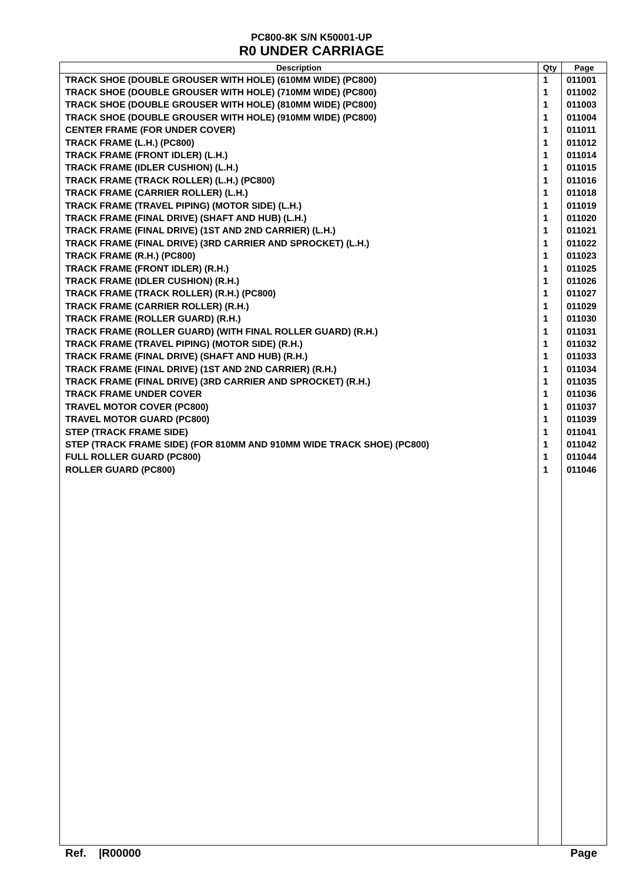PC800-8K S/N K50001-UP
R0 UNDER CARRIAGE
| Description | Qty | Page |
| --- | --- | --- |
| TRACK SHOE (DOUBLE GROUSER WITH HOLE) (610MM WIDE) (PC800) | 1 | 011001 |
| TRACK SHOE (DOUBLE GROUSER WITH HOLE) (710MM WIDE) (PC800) | 1 | 011002 |
| TRACK SHOE (DOUBLE GROUSER WITH HOLE) (810MM WIDE) (PC800) | 1 | 011003 |
| TRACK SHOE (DOUBLE GROUSER WITH HOLE) (910MM WIDE) (PC800) | 1 | 011004 |
| CENTER FRAME (FOR UNDER COVER) | 1 | 011011 |
| TRACK FRAME (L.H.) (PC800) | 1 | 011012 |
| TRACK FRAME (FRONT IDLER) (L.H.) | 1 | 011014 |
| TRACK FRAME (IDLER CUSHION) (L.H.) | 1 | 011015 |
| TRACK FRAME (TRACK ROLLER) (L.H.) (PC800) | 1 | 011016 |
| TRACK FRAME (CARRIER ROLLER) (L.H.) | 1 | 011018 |
| TRACK FRAME (TRAVEL PIPING) (MOTOR SIDE) (L.H.) | 1 | 011019 |
| TRACK FRAME (FINAL DRIVE) (SHAFT AND HUB) (L.H.) | 1 | 011020 |
| TRACK FRAME (FINAL DRIVE) (1ST AND 2ND CARRIER) (L.H.) | 1 | 011021 |
| TRACK FRAME (FINAL DRIVE) (3RD CARRIER AND SPROCKET) (L.H.) | 1 | 011022 |
| TRACK FRAME (R.H.) (PC800) | 1 | 011023 |
| TRACK FRAME (FRONT IDLER) (R.H.) | 1 | 011025 |
| TRACK FRAME (IDLER CUSHION) (R.H.) | 1 | 011026 |
| TRACK FRAME (TRACK ROLLER) (R.H.) (PC800) | 1 | 011027 |
| TRACK FRAME (CARRIER ROLLER) (R.H.) | 1 | 011029 |
| TRACK FRAME (ROLLER GUARD) (R.H.) | 1 | 011030 |
| TRACK FRAME (ROLLER GUARD) (WITH FINAL ROLLER GUARD) (R.H.) | 1 | 011031 |
| TRACK FRAME (TRAVEL PIPING) (MOTOR SIDE) (R.H.) | 1 | 011032 |
| TRACK FRAME (FINAL DRIVE) (SHAFT AND HUB) (R.H.) | 1 | 011033 |
| TRACK FRAME (FINAL DRIVE) (1ST AND 2ND CARRIER) (R.H.) | 1 | 011034 |
| TRACK FRAME (FINAL DRIVE) (3RD CARRIER AND SPROCKET) (R.H.) | 1 | 011035 |
| TRACK FRAME UNDER COVER | 1 | 011036 |
| TRAVEL MOTOR COVER (PC800) | 1 | 011037 |
| TRAVEL MOTOR GUARD (PC800) | 1 | 011039 |
| STEP (TRACK FRAME SIDE) | 1 | 011041 |
| STEP (TRACK FRAME SIDE) (FOR 810MM AND 910MM WIDE TRACK SHOE) (PC800) | 1 | 011042 |
| FULL ROLLER GUARD (PC800) | 1 | 011044 |
| ROLLER GUARD (PC800) | 1 | 011046 |
Ref. |R00000 Page